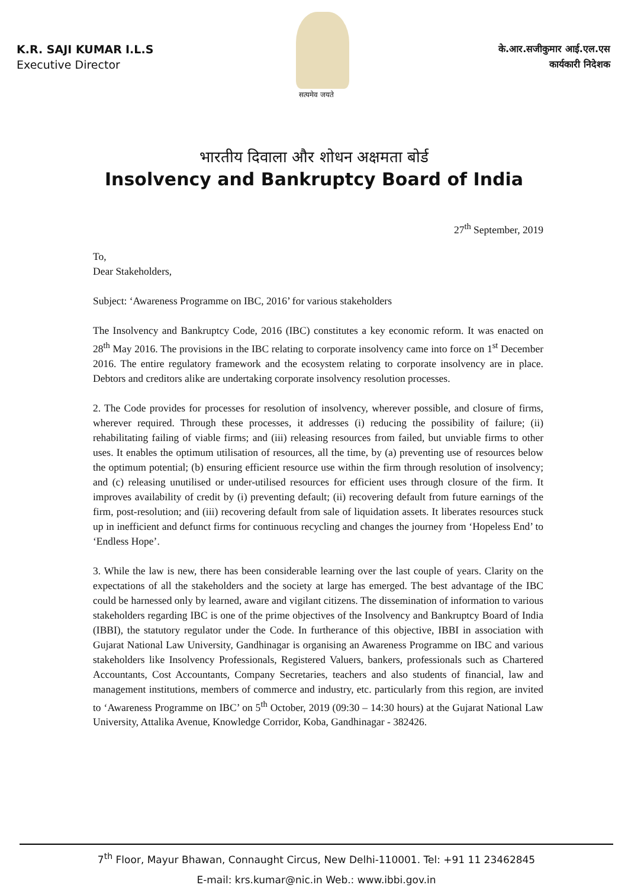सत्यमेव जयते
K.R. SAJI KUMAR I.L.S
Executive Director
के.आर.सजीकुमार आई.एल.एस
कार्यकारी निदेशक
भारतीय दिवाला और शोधन अक्षमता बोर्ड
Insolvency and Bankruptcy Board of India
27<sup>th</sup> September, 2019
To,
Dear Stakeholders,
Subject: ‘Awareness Programme on IBC, 2016’ for various stakeholders
The Insolvency and Bankruptcy Code, 2016 (IBC) constitutes a key economic reform. It was enacted on 28<sup>th</sup> May 2016. The provisions in the IBC relating to corporate insolvency came into force on 1<sup>st</sup> December 2016. The entire regulatory framework and the ecosystem relating to corporate insolvency are in place. Debtors and creditors alike are undertaking corporate insolvency resolution processes.
2. The Code provides for processes for resolution of insolvency, wherever possible, and closure of firms, wherever required. Through these processes, it addresses (i) reducing the possibility of failure; (ii) rehabilitating failing of viable firms; and (iii) releasing resources from failed, but unviable firms to other uses. It enables the optimum utilisation of resources, all the time, by (a) preventing use of resources below the optimum potential; (b) ensuring efficient resource use within the firm through resolution of insolvency; and (c) releasing unutilised or under-utilised resources for efficient uses through closure of the firm. It improves availability of credit by (i) preventing default; (ii) recovering default from future earnings of the firm, post-resolution; and (iii) recovering default from sale of liquidation assets. It liberates resources stuck up in inefficient and defunct firms for continuous recycling and changes the journey from ‘Hopeless End’ to ‘Endless Hope’.
3. While the law is new, there has been considerable learning over the last couple of years. Clarity on the expectations of all the stakeholders and the society at large has emerged. The best advantage of the IBC could be harnessed only by learned, aware and vigilant citizens. The dissemination of information to various stakeholders regarding IBC is one of the prime objectives of the Insolvency and Bankruptcy Board of India (IBBI), the statutory regulator under the Code. In furtherance of this objective, IBBI in association with Gujarat National Law University, Gandhinagar is organising an Awareness Programme on IBC and various stakeholders like Insolvency Professionals, Registered Valuers, bankers, professionals such as Chartered Accountants, Cost Accountants, Company Secretaries, teachers and also students of financial, law and management institutions, members of commerce and industry, etc. particularly from this region, are invited to ‘Awareness Programme on IBC’ on 5<sup>th</sup> October, 2019 (09:30 – 14:30 hours) at the Gujarat National Law University, Attalika Avenue, Knowledge Corridor, Koba, Gandhinagar - 382426.
7<sup>th</sup> Floor, Mayur Bhawan, Connaught Circus, New Delhi-110001. Tel: +91 11 23462845
E-mail: krs.kumar@nic.in Web.: www.ibbi.gov.in